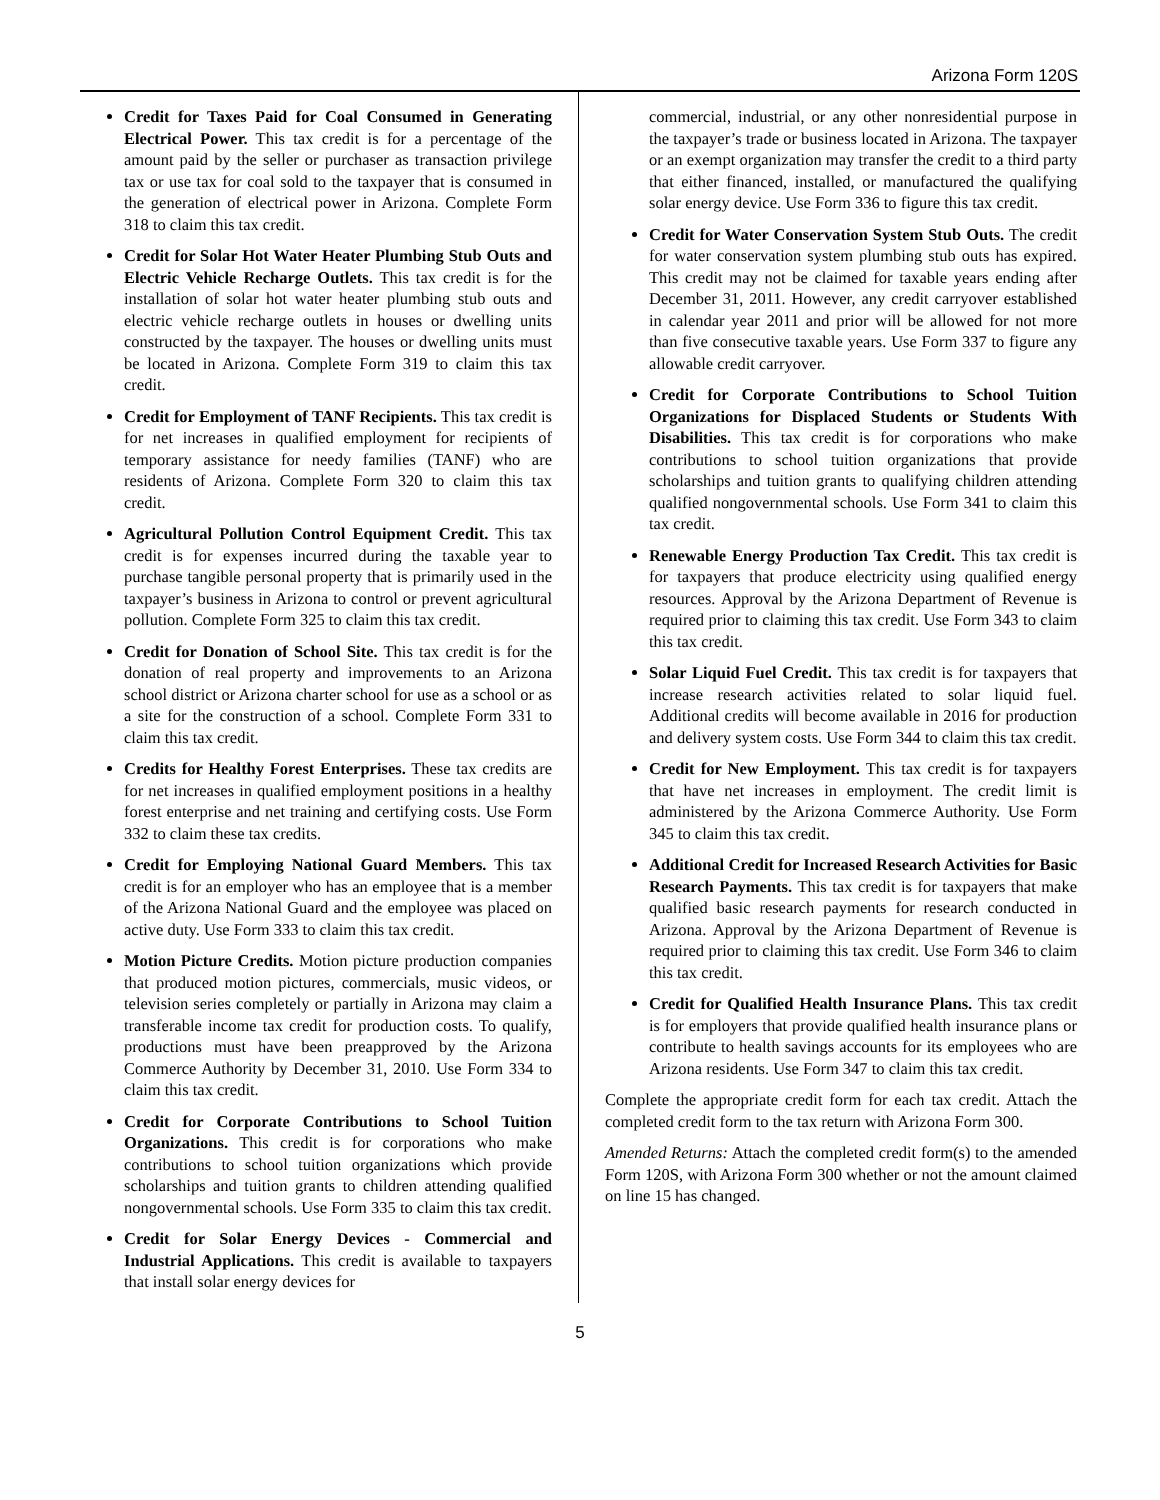Arizona Form 120S
Credit for Taxes Paid for Coal Consumed in Generating Electrical Power. This tax credit is for a percentage of the amount paid by the seller or purchaser as transaction privilege tax or use tax for coal sold to the taxpayer that is consumed in the generation of electrical power in Arizona. Complete Form 318 to claim this tax credit.
Credit for Solar Hot Water Heater Plumbing Stub Outs and Electric Vehicle Recharge Outlets. This tax credit is for the installation of solar hot water heater plumbing stub outs and electric vehicle recharge outlets in houses or dwelling units constructed by the taxpayer. The houses or dwelling units must be located in Arizona. Complete Form 319 to claim this tax credit.
Credit for Employment of TANF Recipients. This tax credit is for net increases in qualified employment for recipients of temporary assistance for needy families (TANF) who are residents of Arizona. Complete Form 320 to claim this tax credit.
Agricultural Pollution Control Equipment Credit. This tax credit is for expenses incurred during the taxable year to purchase tangible personal property that is primarily used in the taxpayer’s business in Arizona to control or prevent agricultural pollution. Complete Form 325 to claim this tax credit.
Credit for Donation of School Site. This tax credit is for the donation of real property and improvements to an Arizona school district or Arizona charter school for use as a school or as a site for the construction of a school. Complete Form 331 to claim this tax credit.
Credits for Healthy Forest Enterprises. These tax credits are for net increases in qualified employment positions in a healthy forest enterprise and net training and certifying costs. Use Form 332 to claim these tax credits.
Credit for Employing National Guard Members. This tax credit is for an employer who has an employee that is a member of the Arizona National Guard and the employee was placed on active duty. Use Form 333 to claim this tax credit.
Motion Picture Credits. Motion picture production companies that produced motion pictures, commercials, music videos, or television series completely or partially in Arizona may claim a transferable income tax credit for production costs. To qualify, productions must have been preapproved by the Arizona Commerce Authority by December 31, 2010. Use Form 334 to claim this tax credit.
Credit for Corporate Contributions to School Tuition Organizations. This credit is for corporations who make contributions to school tuition organizations which provide scholarships and tuition grants to children attending qualified nongovernmental schools. Use Form 335 to claim this tax credit.
Credit for Solar Energy Devices - Commercial and Industrial Applications. This credit is available to taxpayers that install solar energy devices for
commercial, industrial, or any other nonresidential purpose in the taxpayer’s trade or business located in Arizona. The taxpayer or an exempt organization may transfer the credit to a third party that either financed, installed, or manufactured the qualifying solar energy device. Use Form 336 to figure this tax credit.
Credit for Water Conservation System Stub Outs. The credit for water conservation system plumbing stub outs has expired. This credit may not be claimed for taxable years ending after December 31, 2011. However, any credit carryover established in calendar year 2011 and prior will be allowed for not more than five consecutive taxable years. Use Form 337 to figure any allowable credit carryover.
Credit for Corporate Contributions to School Tuition Organizations for Displaced Students or Students With Disabilities. This tax credit is for corporations who make contributions to school tuition organizations that provide scholarships and tuition grants to qualifying children attending qualified nongovernmental schools. Use Form 341 to claim this tax credit.
Renewable Energy Production Tax Credit. This tax credit is for taxpayers that produce electricity using qualified energy resources. Approval by the Arizona Department of Revenue is required prior to claiming this tax credit. Use Form 343 to claim this tax credit.
Solar Liquid Fuel Credit. This tax credit is for taxpayers that increase research activities related to solar liquid fuel. Additional credits will become available in 2016 for production and delivery system costs. Use Form 344 to claim this tax credit.
Credit for New Employment. This tax credit is for taxpayers that have net increases in employment. The credit limit is administered by the Arizona Commerce Authority. Use Form 345 to claim this tax credit.
Additional Credit for Increased Research Activities for Basic Research Payments. This tax credit is for taxpayers that make qualified basic research payments for research conducted in Arizona. Approval by the Arizona Department of Revenue is required prior to claiming this tax credit. Use Form 346 to claim this tax credit.
Credit for Qualified Health Insurance Plans. This tax credit is for employers that provide qualified health insurance plans or contribute to health savings accounts for its employees who are Arizona residents. Use Form 347 to claim this tax credit.
Complete the appropriate credit form for each tax credit. Attach the completed credit form to the tax return with Arizona Form 300.
Amended Returns: Attach the completed credit form(s) to the amended Form 120S, with Arizona Form 300 whether or not the amount claimed on line 15 has changed.
5